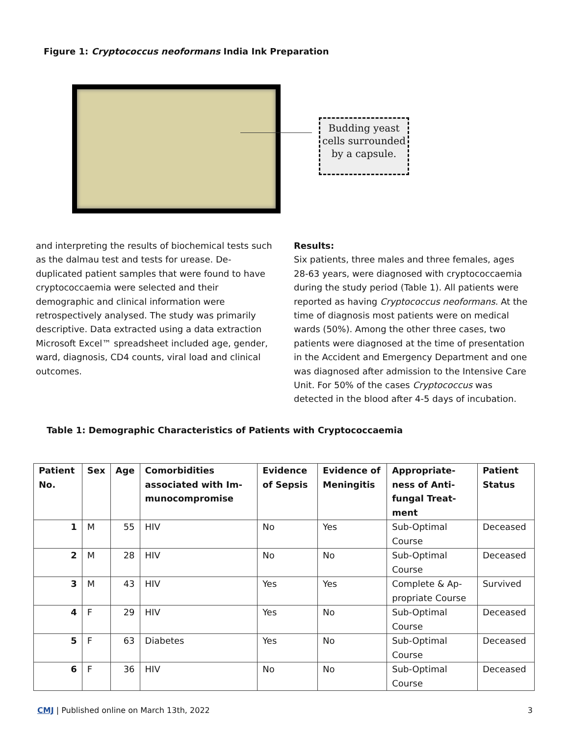Figure 1: Cryptococcus neoformans India Ink Preparation
Budding yeast cells surrounded by a capsule.
and interpreting the results of biochemical tests such as the dalmau test and tests for urease. De-duplicated patient samples that were found to have cryptococcaemia were selected and their demographic and clinical information were retrospectively analysed. The study was primarily descriptive. Data extracted using a data extraction Microsoft Excel™ spreadsheet included age, gender, ward, diagnosis, CD4 counts, viral load and clinical outcomes.
Results:
Six patients, three males and three females, ages 28-63 years, were diagnosed with cryptococcaemia during the study period (Table 1). All patients were reported as having Cryptococcus neoformans. At the time of diagnosis most patients were on medical wards (50%). Among the other three cases, two patients were diagnosed at the time of presentation in the Accident and Emergency Department and one was diagnosed after admission to the Intensive Care Unit. For 50% of the cases Cryptococcus was detected in the blood after 4-5 days of incubation.
Table 1: Demographic Characteristics of Patients with Cryptococcaemia
| Patient No. | Sex | Age | Comorbidities associated with Im-munocompromise | Evidence of Sepsis | Evidence of Meningitis | Appropriate-ness of Anti-fungal Treat-ment | Patient Status |
| --- | --- | --- | --- | --- | --- | --- | --- |
| 1 | M | 55 | HIV | No | Yes | Sub-Optimal Course | Deceased |
| 2 | M | 28 | HIV | No | No | Sub-Optimal Course | Deceased |
| 3 | M | 43 | HIV | Yes | Yes | Complete & Ap-propriate Course | Survived |
| 4 | F | 29 | HIV | Yes | No | Sub-Optimal Course | Deceased |
| 5 | F | 63 | Diabetes | Yes | No | Sub-Optimal Course | Deceased |
| 6 | F | 36 | HIV | No | No | Sub-Optimal Course | Deceased |
CMJ | Published online on March 13th, 2022 3